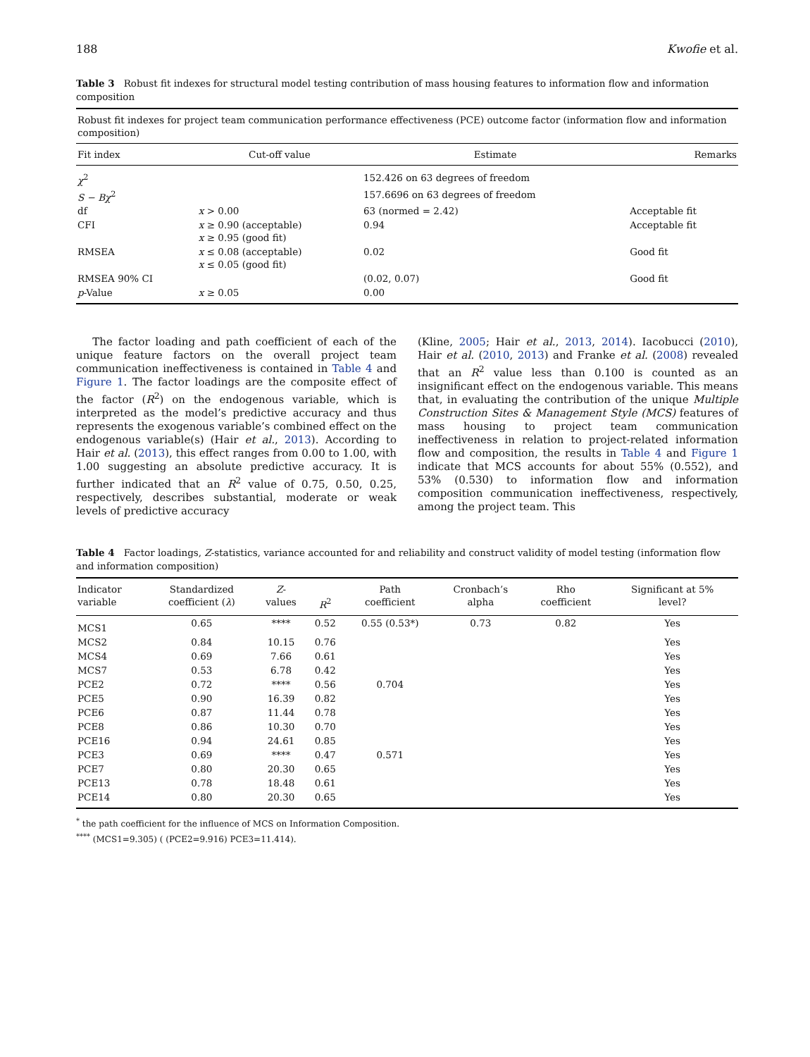188 Kwofie et al.
Table 3 Robust fit indexes for structural model testing contribution of mass housing features to information flow and information composition
| Robust fit indexes for project team communication performance effectiveness (PCE) outcome factor (information flow and information composition) | | | |
| Fit index | Cut-off value | Estimate | Remarks |
| χ<sup>2</sup> | | 152.426 on 63 degrees of freedom | |
| S − Bχ<sup>2</sup> | | 157.6696 on 63 degrees of freedom | |
| df | x > 0.00 | 63 (normed = 2.42) | Acceptable fit |
| CFI | x ≥ 0.90 (acceptable) x ≥ 0.95 (good fit) | 0.94 | Acceptable fit |
| RMSEA | x ≤ 0.08 (acceptable) x ≤ 0.05 (good fit) | 0.02 | Good fit |
| RMSEA 90% CI | | (0.02, 0.07) | Good fit |
| p -Value | x ≥ 0.05 | 0.00 | |
The factor loading and path coefficient of each of the unique feature factors on the overall project team communication ineffectiveness is contained in Table 4 and Figure 1. The factor loadings are the composite effect of the factor (R<sup>2</sup>) on the endogenous variable, which is interpreted as the model’s predictive accuracy and thus represents the exogenous variable’s combined effect on the endogenous variable(s) (Hair et al., 2013). According to Hair et al. (2013), this effect ranges from 0.00 to 1.00, with 1.00 suggesting an absolute predictive accuracy. It is further indicated that an R<sup>2</sup> value of 0.75, 0.50, 0.25, respectively, describes substantial, moderate or weak levels of predictive accuracy
(Kline, 2005; Hair et al., 2013, 2014). Iacobucci (2010), Hair et al. (2010, 2013) and Franke et al. (2008) revealed that an R<sup>2</sup> value less than 0.100 is counted as an insignificant effect on the endogenous variable. This means that, in evaluating the contribution of the unique Multiple Construction Sites & Management Style (MCS) features of mass housing to project team communication ineffectiveness in relation to project-related information flow and composition, the results in Table 4 and Figure 1 indicate that MCS accounts for about 55% (0.552), and 53% (0.530) to information flow and information composition communication ineffectiveness, respectively, among the project team. This
Table 4 Factor loadings, Z-statistics, variance accounted for and reliability and construct validity of model testing (information flow and information composition)
| Indicator variable | Standardized coefficient ( λ ) | Z - values | R<sup>2</sup> | Path coefficient | Cronbach’s alpha | Rho coefficient | Significant at 5% level? |
| --- | --- | --- | --- | --- | --- | --- | --- |
| MCS1 | 0.65 | **** | 0.52 | 0.55 (0.53*) | 0.73 | 0.82 | Yes |
| MCS2 | 0.84 | 10.15 | 0.76 | | | | Yes |
| MCS4 | 0.69 | 7.66 | 0.61 | | | | Yes |
| MCS7 | 0.53 | 6.78 | 0.42 | | | | Yes |
| PCE2 | 0.72 | **** | 0.56 | 0.704 | | | Yes |
| PCE5 | 0.90 | 16.39 | 0.82 | | | | Yes |
| PCE6 | 0.87 | 11.44 | 0.78 | | | | Yes |
| PCE8 | 0.86 | 10.30 | 0.70 | | | | Yes |
| PCE16 | 0.94 | 24.61 | 0.85 | | | | Yes |
| PCE3 | 0.69 | **** | 0.47 | 0.571 | | | Yes |
| PCE7 | 0.80 | 20.30 | 0.65 | | | | Yes |
| PCE13 | 0.78 | 18.48 | 0.61 | | | | Yes |
| PCE14 | 0.80 | 20.30 | 0.65 | | | | Yes |
<sup>*</sup> the path coefficient for the influence of MCS on Information Composition.
<sup>****</sup> (MCS1=9.305) ( (PCE2=9.916) PCE3=11.414).